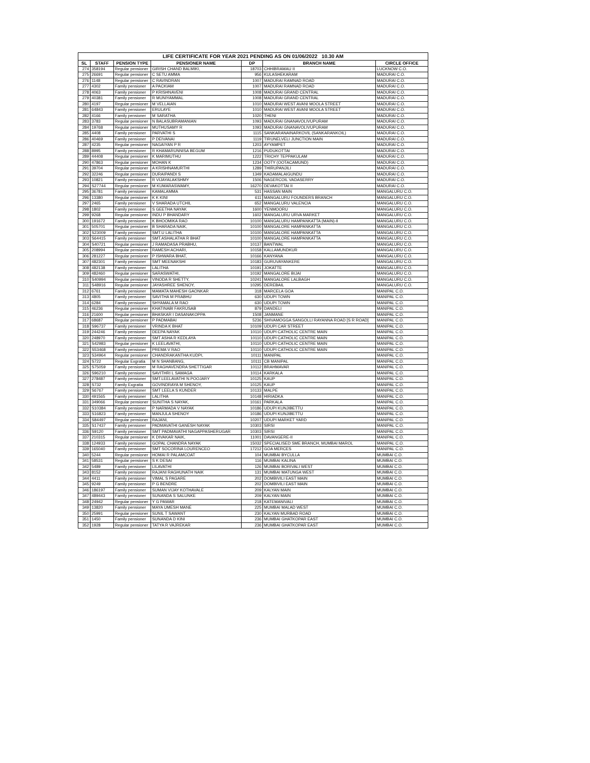| LIFE CERTIFICATE FOR YEAR 2021 PENDING AS ON 01/06/2022 10.30 AM | | | | | | |
| SL | STAFF | PENSION TYPE | PENSIONER NAME | DP | BRANCH NAME | CIRCLE OFFICE |
| 274 | 358194 | Regular pensioner | GIRISH CHAND BALMIKI, | 18703 | CHHIBRAMAU II | LUCKNOW C.O. |
| 275 | 26691 | Regular pensioner | C SETU AMMA | 956 | KULASHEKARAM | MADURAI C.O. |
| 276 | 1148 | Regular pensioner | C RAVINDRAN | 1007 | MADURAI RAMNAD ROAD | MADURAI C.O. |
| 277 | 4302 | Family pensioner | A PACKIAM | 1007 | MADURAI RAMNAD ROAD | MADURAI C.O. |
| 278 | 4063 | Family pensioner | P KRISHNAVENI | 1008 | MADURAI GRAND CENTRAL | MADURAI C.O. |
| 279 | 40381 | Family pensioner | R MUNIYAMMAL | 1008 | MADURAI GRAND CENTRAL | MADURAI C.O. |
| 280 | 4197 | Regular pensioner | M VELLAIAN | 1010 | MADURAI WEST AVANI MOOLA STREET | MADURAI C.O. |
| 281 | 64843 | Family pensioner | ERULAYE | 1010 | MADURAI WEST AVANI MOOLA STREET | MADURAI C.O. |
| 282 | 4166 | Family pensioner | M SARATHA | 1020 | THENI | MADURAI C.O. |
| 283 | 3783 | Regular pensioner | N BALASUBRAMANIAN | 1093 | MADURAI GNANAVOLIVUPURAM | MADURAI C.O. |
| 284 | 19768 | Regular pensioner | MUTHUSAMY R | 1093 | MADURAI GNANAVOLIVUPURAM | MADURAI C.O. |
| 285 | 4408 | Family pensioner | PARVATHI S | 1115 | SANKARANAINARKOVIL (SANKARANKOIL) | MADURAI C.O. |
| 286 | 40469 | Family pensioner | P DEIVANAI | 1119 | TIRUNELVELI JUNCTION MAIN | MADURAI C.O. |
| 287 | 4235 | Regular pensioner | NAGAIYAN P R | 1203 | AYYAMPET | MADURAI C.O. |
| 288 | 8995 | Family pensioner | R KHAMARUNNISA BEGUM | 1216 | PUDUKOTTAI | MADURAI C.O. |
| 289 | 44408 | Regular pensioner | K MARIMUTHU | 1222 | TRICHY TEPPAKULAM | MADURAI C.O. |
| 290 | 47863 | Regular pensioner | MOHAN K | 1234 | OOTY (OOTACAMUND) | MADURAI C.O. |
| 291 | 39704 | Regular pensioner | A KRISHNAMURTHI | 1289 | THIRUPANJILI | MADURAI C.O. |
| 292 | 32246 | Regular pensioner | DURAIPANDI S | 1349 | KADAMALAIGUNDU | MADURAI C.O. |
| 293 | 10821 | Family pensioner | R VIJAYALAKSHMY | 1506 | NAGERCOIL VADASERRY | MADURAI C.O. |
| 294 | S27744 | Regular pensioner | M KUMARASWAMY, | 16270 | DEVAKOTTAI II | MADURAI C.O. |
| 295 | 36781 | Family pensioner | KAMALAMMA | 531 | HASSAN MAIN | MANGALURU C.O. |
| 296 | 13380 | Regular pensioner | K K KINI | 611 | MANGALURU FOUNDERS BRANCH | MANGALURU C.O. |
| 297 | 2465 | Family pensioner | V SHARADA UTCHIL | 652 | MANGALURU VALENCIA | MANGALURU C.O. |
| 298 | 1802 | Family pensioner | S GEETHA NAYAK | 1600 | YENMOORU | MANGALURU C.O. |
| 299 | 9268 | Regular pensioner | INDU P BHANDARY | 1602 | MANGALURU URVA MARKET | MANGALURU C.O. |
| 300 | 191672 | Family pensioner | K BHOOMIKA RAO | 10100 | MANGALURU HAMPANKATTA (MAIN)-II | MANGALURU C.O. |
| 301 | 505701 | Regular pensioner | B SHARADA NAIK, | 10100 | MANGALORE HAMPANKATTA | MANGALURU C.O. |
| 302 | S23009 | Family pensioner | SMT.U LALITHA | 10100 | MANGALORE HAMPANKATTA | MANGALURU C.O. |
| 303 | S64415 | Family pensioner | SMT.ASHALATHA R BHAT | 10100 | MANGALORE HAMPANKATTA | MANGALURU C.O. |
| 304 | S40721 | Regular pensioner | J RAMADASA PRABHU, | 10137 | BANTWAL | MANGALURU C.O. |
| 305 | 208994 | Regular pensioner | RAMESH ACHARI, | 10158 | KALLAMUNDKUR | MANGALURU C.O. |
| 306 | 281227 | Regular pensioner | P ISHWARA BHAT, | 10166 | KANYANA | MANGALURU C.O. |
| 307 | 482301 | Family pensioner | SMT MEENAKSHI | 10183 | GURUVAYANKERE | MANGALURU C.O. |
| 308 | 482138 | Family pensioner | LALITHA | 10191 | JOKATTE | MANGALURU C.O. |
| 309 | 482460 | Regular pensioner | SARASWATHI, | 10192 | MANGALORE BIJAI | MANGALURU C.O. |
| 310 | S40994 | Regular pensioner | VINODA R SHETTY, | 10241 | MANGALORE LALBAGH | MANGALURU C.O. |
| 311 | S48916 | Regular pensioner | JAYASHREE SHENOY, | 10295 | DEREBAIL | MANGALURU C.O. |
| 312 | 6761 | Family pensioner | MAMATA MAHESH GAONKAR | 318 | MARCELA GOA | MANIPAL C.O. |
| 313 | 4805 | Family pensioner | SAVITHA M PRABHU | 630 | UDUPI TOWN | MANIPAL C.O. |
| 314 | 6284 | Family pensioner | SHYAMALA M RAO | 630 | UDUPI TOWN | MANIPAL C.O. |
| 315 | 46236 | Regular pensioner | KHATINABI FAKRUSAB | 879 | DANDELI | MANIPAL C.O. |
| 316 | 21600 | Regular pensioner | BHASKAR I DASANAKOPPA | 1508 | JANMANE | MANIPAL C.O. |
| 317 | 68687 | Regular pensioner | P PADMABAI | 5236 | SHIVAMOGGA SANGOLLI RAYANNA ROAD [S R ROAD] | MANIPAL C.O. |
| 318 | S96737 | Family pensioner | VRINDA K BHAT | 10109 | UDUPI CAR STREET | MANIPAL C.O. |
| 319 | 244246 | Family pensioner | DEEPA NAYAK | 10110 | UDUPI CATHOLIC CENTRE MAIN | MANIPAL C.O. |
| 320 | 248970 | Family pensioner | SMT ASHA R KEDLAYA | 10110 | UDUPI CATHOLIC CENTRE MAIN | MANIPAL C.O. |
| 321 | S42983 | Regular pensioner | K LEELAVATHI, | 10110 | UDUPI CATHOLIC CENTRE MAIN | MANIPAL C.O. |
| 322 | S53468 | Family pensioner | PREMA V RAO | 10110 | UDUPI CATHOLIC CENTRE MAIN | MANIPAL C.O. |
| 323 | S34964 | Regular pensioner | CHANDRAKANTHA KUDPI, | 10111 | MANIPAL | MANIPAL C.O. |
| 324 | S722 | Regular Exgratia | M N SHANBANG, | 10111 | CB MANIPAL | MANIPAL C.O. |
| 325 | S75059 | Family pensioner | M RAGHAVENDRA SHETTIGAR | 10112 | BRAHMAVAR | MANIPAL C.O. |
| 326 | S96210 | Family pensioner | SAVITHRI L SAMAGA | 10114 | KARKALA | MANIPAL C.O. |
| 327 | 278487 | Family pensioner | SMT.LEELAVATHI N.POOJARY | 10125 | KAUP | MANIPAL C.O. |
| 328 | S732 | Family Exgratia | GOVINDRAYA M SHENOY, | 10125 | KAUP | MANIPAL C.O. |
| 329 | S6767 | Family pensioner | SMT LEELA S KUNDER | 10133 | MALPE | MANIPAL C.O. |
| 330 | 491565 | Family pensioner | LALITHA | 10148 | HIRIADKA | MANIPAL C.O. |
| 331 | 349066 | Regular pensioner | SUNITHA S NAYAK, | 10161 | PARKALA | MANIPAL C.O. |
| 332 | S10384 | Family pensioner | P NARMADA V NAYAK | 10186 | UDUPI KUNJIBETTU | MANIPAL C.O. |
| 333 | S16823 | Family pensioner | MANJULA SHENOY | 10186 | UDUPI KUNJIBETTU | MANIPAL C.O. |
| 334 | S84497 | Regular pensioner | RAJANI, | 10207 | UDUPI MARKET YARD | MANIPAL C.O. |
| 335 | S17437 | Family pensioner | PADMAVATHI GANESH NAYAK | 10303 | SIRSI | MANIPAL C.O. |
| 336 | S9120 | Family pensioner | SMT PADMAVATHI NAGAPPASHERUGAR | 10303 | SIRSI | MANIPAL C.O. |
| 337 | 210315 | Regular pensioner | K DIVAKAR NAIK, | 11001 | DAVANGERE-II | MANIPAL C.O. |
| 338 | 124933 | Family pensioner | GOPAL CHANDRA NAYAK | 15032 | SPECIALISED SME BRANCH, MUMBAI MAROL | MANIPAL C.O. |
| 339 | 165040 | Family pensioner | SMT SOCORINA LOURENCEO | 17212 | GOA MERCES | MANIPAL C.O. |
| 340 | 5244 | Regular pensioner | HOMAI R PALAMCOAT | 104 | MUMBAI BYCULLA | MUMBAI C.O. |
| 341 | 58531 | Regular pensioner | S K DESAI | 116 | MUMBAI KALINA | MUMBAI C.O. |
| 342 | 5489 | Family pensioner | LILAVATHI | 126 | MUMBAI BORIVALI WEST | MUMBAI C.O. |
| 343 | 8152 | Family pensioner | RAJANI RAGHUNATH NAIK | 131 | MUMBAI MATUNGA WEST | MUMBAI C.O. |
| 344 | 4411 | Family pensioner | VIMAL S PAGARE | 202 | DOMBIVILI EAST MAIN | MUMBAI C.O. |
| 345 | 9249 | Family pensioner | P G BENDRE | 202 | DOMBIVILI EAST MAIN | MUMBAI C.O. |
| 346 | 186197 | Family pensioner | SUMAN VIJAY KOTHAVALE | 209 | KALYAN MAIN | MUMBAI C.O. |
| 347 | 489443 | Family pensioner | SUNANDA S SALUNKE | 209 | KALYAN MAIN | MUMBAI C.O. |
| 348 | 24942 | Regular pensioner | Y G PAWAR | 218 | KATEMANIVALI | MUMBAI C.O. |
| 349 | 13820 | Family pensioner | MAYA UMESH MANE | 225 | MUMBAI MALAD WEST | MUMBAI C.O. |
| 350 | 25991 | Regular pensioner | SUNIL T SAWANT | 230 | KALYAN MURBAD ROAD | MUMBAI C.O. |
| 351 | 1450 | Family pensioner | SUNANDA D KINI | 236 | MUMBAI GHATKOPAR EAST | MUMBAI C.O. |
| 352 | 1928 | Regular pensioner | TATYA R VAJREKAR | 236 | MUMBAI GHATKOPAR EAST | MUMBAI C.O. |